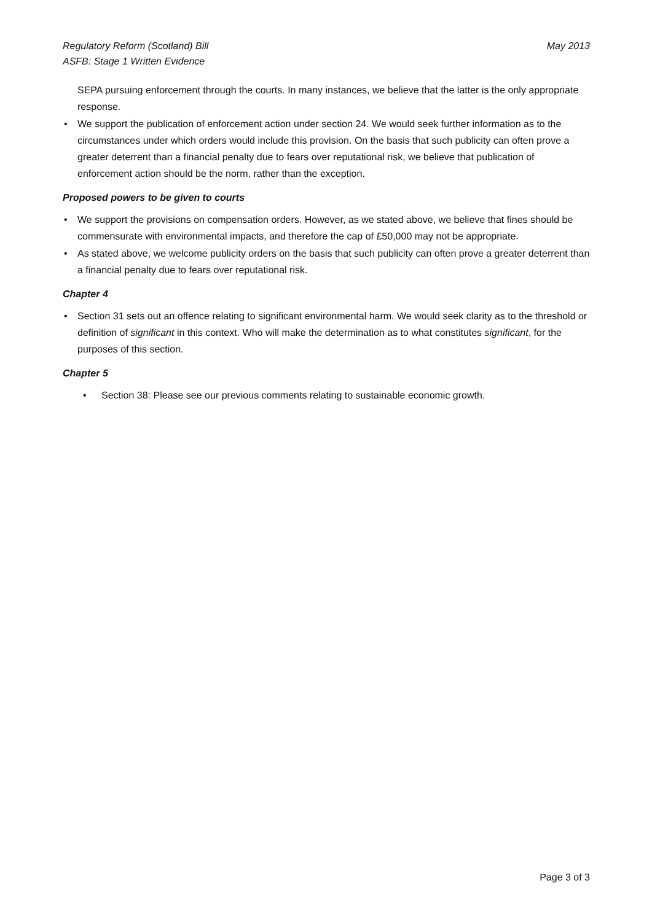Regulatory Reform (Scotland) Bill
ASFB: Stage 1 Written Evidence
May 2013
SEPA pursuing enforcement through the courts. In many instances, we believe that the latter is the only appropriate response.
• We support the publication of enforcement action under section 24. We would seek further information as to the circumstances under which orders would include this provision. On the basis that such publicity can often prove a greater deterrent than a financial penalty due to fears over reputational risk, we believe that publication of enforcement action should be the norm, rather than the exception.
Proposed powers to be given to courts
• We support the provisions on compensation orders. However, as we stated above, we believe that fines should be commensurate with environmental impacts, and therefore the cap of £50,000 may not be appropriate.
• As stated above, we welcome publicity orders on the basis that such publicity can often prove a greater deterrent than a financial penalty due to fears over reputational risk.
Chapter 4
• Section 31 sets out an offence relating to significant environmental harm. We would seek clarity as to the threshold or definition of significant in this context. Who will make the determination as to what constitutes significant, for the purposes of this section.
Chapter 5
• Section 38: Please see our previous comments relating to sustainable economic growth.
Page 3 of 3